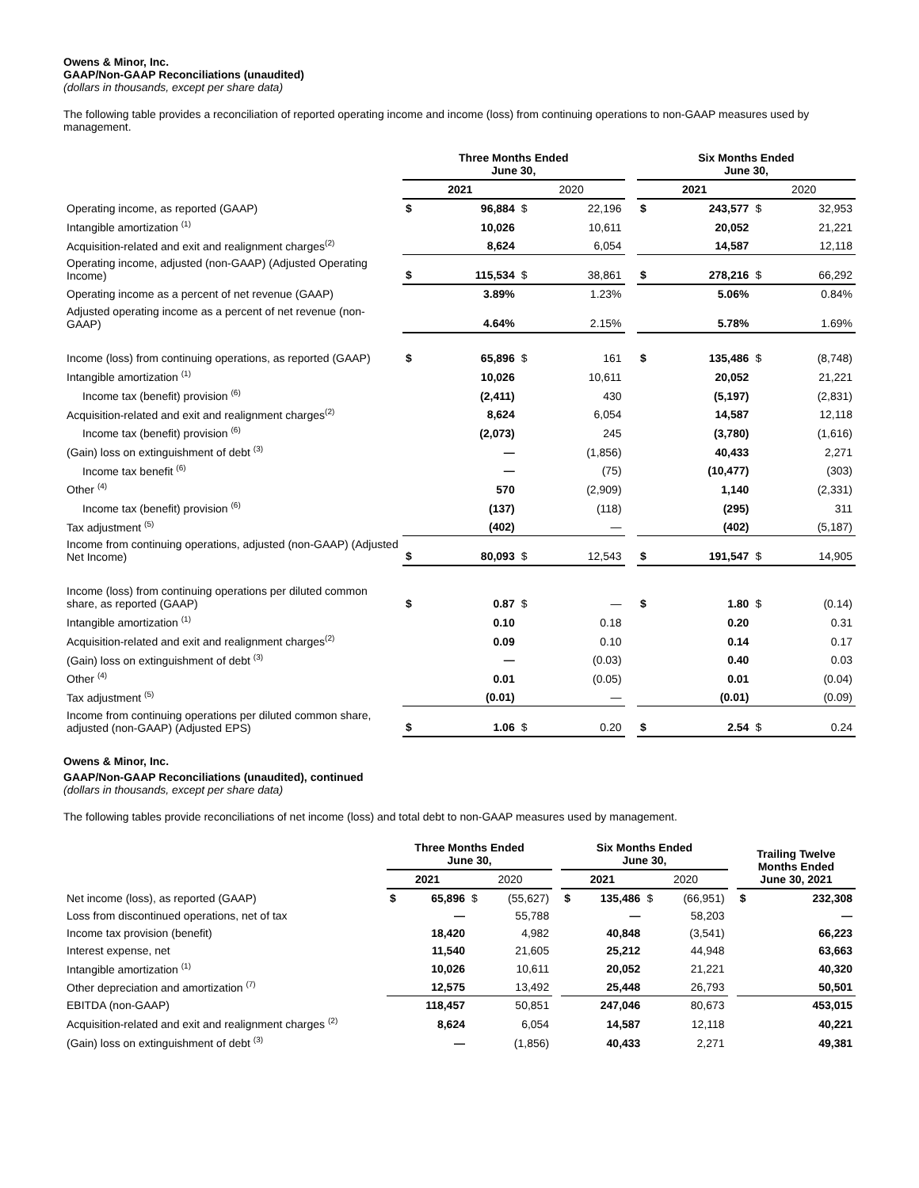Owens & Minor, Inc.
GAAP/Non-GAAP Reconciliations (unaudited)
(dollars in thousands, except per share data)
The following table provides a reconciliation of reported operating income and income (loss) from continuing operations to non-GAAP measures used by management.
| | Three Months Ended June 30, | | | | | Six Months Ended June 30, | | | |
| --- | --- | --- | --- | --- | --- | --- | --- | --- | --- |
| | 2021 | | 2020 | | | 2021 | | 2020 | |
| Operating income, as reported (GAAP) | $ | 96,884 | $ | 22,196 | | $ | 243,577 | $ | 32,953 |
| Intangible amortization <sup>(1)</sup> | | 10,026 | | 10,611 | | | 20,052 | | 21,221 |
| Acquisition-related and exit and realignment charges<sup>(2)</sup> | | 8,624 | | 6,054 | | | 14,587 | | 12,118 |
| Operating income, adjusted (non-GAAP) (Adjusted Operating Income) | $ | 115,534 | $ | 38,861 | | $ | 278,216 | $ | 66,292 |
| Operating income as a percent of net revenue (GAAP) | | 3.89% | | 1.23% | | | 5.06% | | 0.84% |
| Adjusted operating income as a percent of net revenue (non-GAAP) | | 4.64% | | 2.15% | | | 5.78% | | 1.69% |
| Income (loss) from continuing operations, as reported (GAAP) | $ | 65,896 | $ | 161 | | $ | 135,486 | $ | (8,748) |
| Intangible amortization <sup>(1)</sup> | | 10,026 | | 10,611 | | | 20,052 | | 21,221 |
| Income tax (benefit) provision <sup>(6)</sup> | | (2,411) | | 430 | | | (5,197) | | (2,831) |
| Acquisition-related and exit and realignment charges<sup>(2)</sup> | | 8,624 | | 6,054 | | | 14,587 | | 12,118 |
| Income tax (benefit) provision <sup>(6)</sup> | | (2,073) | | 245 | | | (3,780) | | (1,616) |
| (Gain) loss on extinguishment of debt <sup>(3)</sup> | | — | | (1,856) | | | 40,433 | | 2,271 |
| Income tax benefit <sup>(6)</sup> | | — | | (75) | | | (10,477) | | (303) |
| Other <sup>(4)</sup> | | 570 | | (2,909) | | | 1,140 | | (2,331) |
| Income tax (benefit) provision <sup>(6)</sup> | | (137) | | (118) | | | (295) | | 311 |
| Tax adjustment <sup>(5)</sup> | | (402) | | — | | | (402) | | (5,187) |
| Income from continuing operations, adjusted (non-GAAP) (Adjusted Net Income) | $ | 80,093 | $ | 12,543 | | $ | 191,547 | $ | 14,905 |
| Income (loss) from continuing operations per diluted common share, as reported (GAAP) | $ | 0.87 | $ | — | | $ | 1.80 | $ | (0.14) |
| Intangible amortization <sup>(1)</sup> | | 0.10 | | 0.18 | | | 0.20 | | 0.31 |
| Acquisition-related and exit and realignment charges<sup>(2)</sup> | | 0.09 | | 0.10 | | | 0.14 | | 0.17 |
| (Gain) loss on extinguishment of debt <sup>(3)</sup> | | — | | (0.03) | | | 0.40 | | 0.03 |
| Other <sup>(4)</sup> | | 0.01 | | (0.05) | | | 0.01 | | (0.04) |
| Tax adjustment <sup>(5)</sup> | | (0.01) | | — | | | (0.01) | | (0.09) |
| Income from continuing operations per diluted common share, adjusted (non-GAAP) (Adjusted EPS) | $ | 1.06 | $ | 0.20 | | $ | 2.54 | $ | 0.24 |
Owens & Minor, Inc.
GAAP/Non-GAAP Reconciliations (unaudited), continued
(dollars in thousands, except per share data)
The following tables provide reconciliations of net income (loss) and total debt to non-GAAP measures used by management.
| | Three Months Ended June 30, | | | | | Six Months Ended June 30, | | | | | Trailing Twelve Months Ended June 30, 2021 | |
| --- | --- | --- | --- | --- | --- | --- | --- | --- | --- | --- | --- | --- |
| | 2021 | | 2020 | | | 2021 | | 2020 | | | | |
| Net income (loss), as reported (GAAP) | $ | 65,896 | $ | (55,627) | | $ | 135,486 | $ | (66,951) | | $ | 232,308 |
| Loss from discontinued operations, net of tax | | — | | 55,788 | | | — | | 58,203 | | | — |
| Income tax provision (benefit) | | 18,420 | | 4,982 | | | 40,848 | | (3,541) | | | 66,223 |
| Interest expense, net | | 11,540 | | 21,605 | | | 25,212 | | 44,948 | | | 63,663 |
| Intangible amortization <sup>(1)</sup> | | 10,026 | | 10,611 | | | 20,052 | | 21,221 | | | 40,320 |
| Other depreciation and amortization <sup>(7)</sup> | | 12,575 | | 13,492 | | | 25,448 | | 26,793 | | | 50,501 |
| EBITDA (non-GAAP) | | 118,457 | | 50,851 | | | 247,046 | | 80,673 | | | 453,015 |
| Acquisition-related and exit and realignment charges <sup>(2)</sup> | | 8,624 | | 6,054 | | | 14,587 | | 12,118 | | | 40,221 |
| (Gain) loss on extinguishment of debt <sup>(3)</sup> | | — | | (1,856) | | | 40,433 | | 2,271 | | | 49,381 |